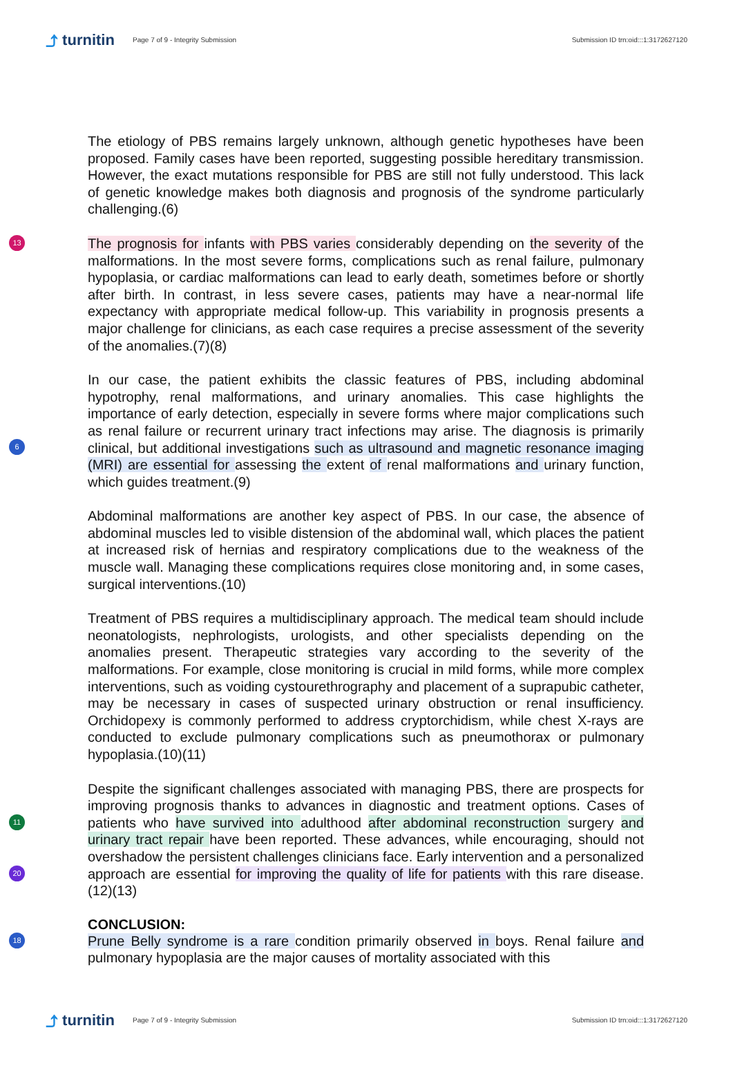⤴ turnitin
Page 7 of 9 - Integrity Submission
Submission ID trn:oid:::1:3172627120
The etiology of PBS remains largely unknown, although genetic hypotheses have been proposed. Family cases have been reported, suggesting possible hereditary transmission. However, the exact mutations responsible for PBS are still not fully understood. This lack of genetic knowledge makes both diagnosis and prognosis of the syndrome particularly challenging.(6)
13 The prognosis for infants with PBS varies considerably depending on the severity of the malformations. In the most severe forms, complications such as renal failure, pulmonary hypoplasia, or cardiac malformations can lead to early death, sometimes before or shortly after birth. In contrast, in less severe cases, patients may have a near-normal life expectancy with appropriate medical follow-up. This variability in prognosis presents a major challenge for clinicians, as each case requires a precise assessment of the severity of the anomalies.(7)(8)
In our case, the patient exhibits the classic features of PBS, including abdominal hypotrophy, renal malformations, and urinary anomalies. This case highlights the importance of early detection, especially in severe forms where major complications such as renal failure or recurrent urinary tract infections may arise. The diagnosis is primarily clinical, but additional investigations such as ultrasound and magnetic resonance imaging (MRI) are essential for assessing the extent of renal malformations and urinary function, which guides treatment.(9)
6
Abdominal malformations are another key aspect of PBS. In our case, the absence of abdominal muscles led to visible distension of the abdominal wall, which places the patient at increased risk of hernias and respiratory complications due to the weakness of the muscle wall. Managing these complications requires close monitoring and, in some cases, surgical interventions.(10)
Treatment of PBS requires a multidisciplinary approach. The medical team should include neonatologists, nephrologists, urologists, and other specialists depending on the anomalies present. Therapeutic strategies vary according to the severity of the malformations. For example, close monitoring is crucial in mild forms, while more complex interventions, such as voiding cystourethrography and placement of a suprapubic catheter, may be necessary in cases of suspected urinary obstruction or renal insufficiency. Orchidopexy is commonly performed to address cryptorchidism, while chest X-rays are conducted to exclude pulmonary complications such as pneumothorax or pulmonary hypoplasia.(10)(11)
Despite the significant challenges associated with managing PBS, there are prospects for improving prognosis thanks to advances in diagnostic and treatment options. Cases of patients who have survived into adulthood after abdominal reconstruction surgery and urinary tract repair have been reported. These advances, while encouraging, should not overshadow the persistent challenges clinicians face. Early intervention and a personalized approach are essential for improving the quality of life for patients with this rare disease.(12)(13)
11
20
CONCLUSION:
18 Prune Belly syndrome is a rare condition primarily observed in boys. Renal failure and pulmonary hypoplasia are the major causes of mortality associated with this
⤴ turnitin
Page 7 of 9 - Integrity Submission
Submission ID trn:oid:::1:3172627120